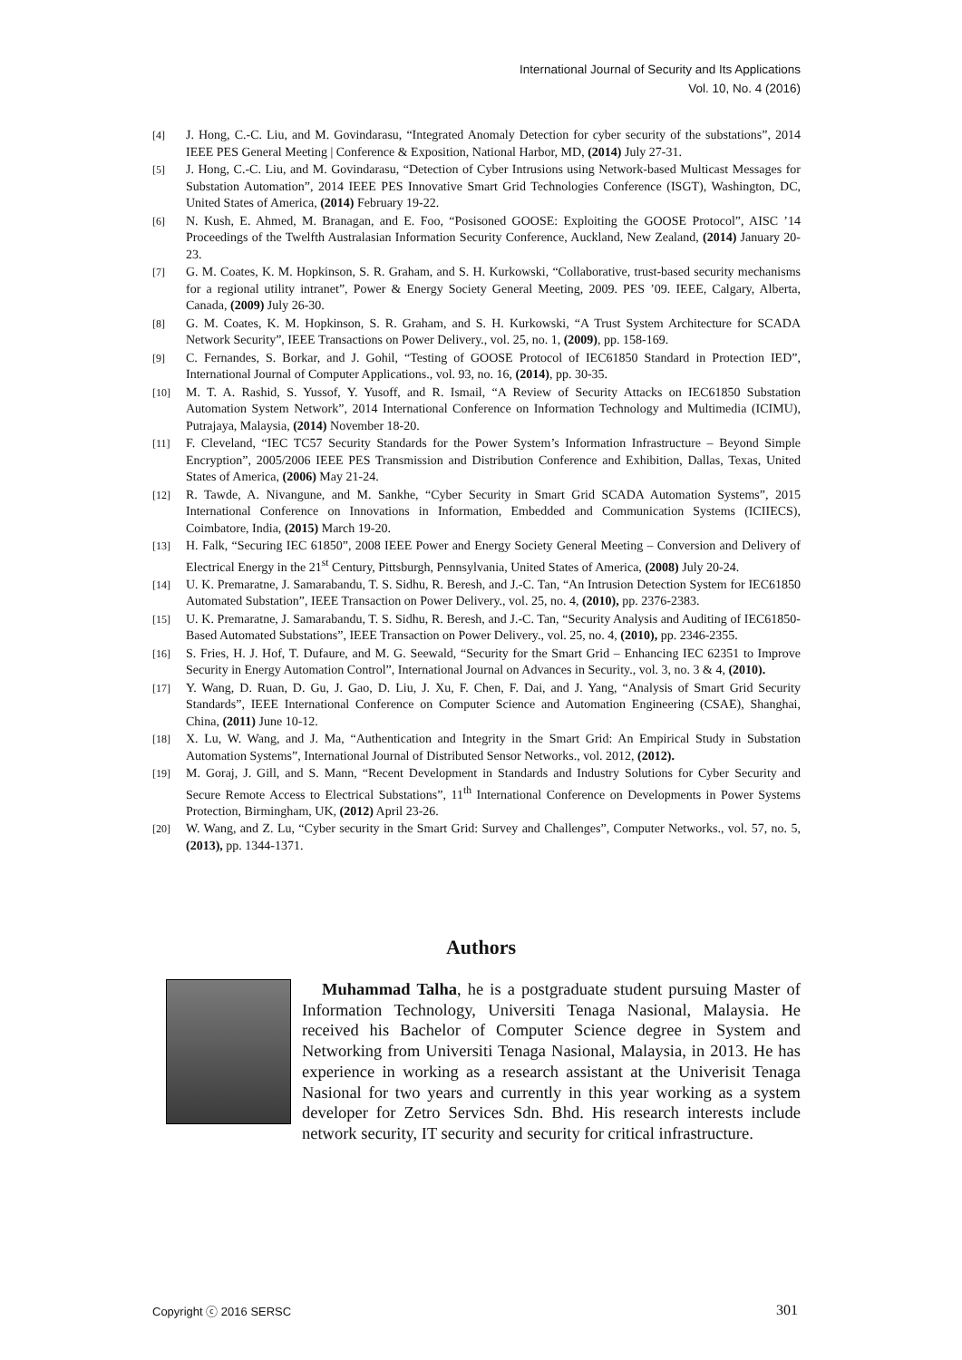International Journal of Security and Its Applications
Vol. 10, No. 4 (2016)
[4] J. Hong, C.-C. Liu, and M. Govindarasu, “Integrated Anomaly Detection for cyber security of the substations”, 2014 IEEE PES General Meeting | Conference & Exposition, National Harbor, MD, (2014) July 27-31.
[5] J. Hong, C.-C. Liu, and M. Govindarasu, “Detection of Cyber Intrusions using Network-based Multicast Messages for Substation Automation”, 2014 IEEE PES Innovative Smart Grid Technologies Conference (ISGT), Washington, DC, United States of America, (2014) February 19-22.
[6] N. Kush, E. Ahmed, M. Branagan, and E. Foo, “Posisoned GOOSE: Exploiting the GOOSE Protocol”, AISC ’14 Proceedings of the Twelfth Australasian Information Security Conference, Auckland, New Zealand, (2014) January 20-23.
[7] G. M. Coates, K. M. Hopkinson, S. R. Graham, and S. H. Kurkowski, “Collaborative, trust-based security mechanisms for a regional utility intranet”, Power & Energy Society General Meeting, 2009. PES ’09. IEEE, Calgary, Alberta, Canada, (2009) July 26-30.
[8] G. M. Coates, K. M. Hopkinson, S. R. Graham, and S. H. Kurkowski, “A Trust System Architecture for SCADA Network Security”, IEEE Transactions on Power Delivery., vol. 25, no. 1, (2009), pp. 158-169.
[9] C. Fernandes, S. Borkar, and J. Gohil, “Testing of GOOSE Protocol of IEC61850 Standard in Protection IED”, International Journal of Computer Applications., vol. 93, no. 16, (2014), pp. 30-35.
[10] M. T. A. Rashid, S. Yussof, Y. Yusoff, and R. Ismail, “A Review of Security Attacks on IEC61850 Substation Automation System Network”, 2014 International Conference on Information Technology and Multimedia (ICIMU), Putrajaya, Malaysia, (2014) November 18-20.
[11] F. Cleveland, “IEC TC57 Security Standards for the Power System’s Information Infrastructure – Beyond Simple Encryption”, 2005/2006 IEEE PES Transmission and Distribution Conference and Exhibition, Dallas, Texas, United States of America, (2006) May 21-24.
[12] R. Tawde, A. Nivangune, and M. Sankhe, “Cyber Security in Smart Grid SCADA Automation Systems”, 2015 International Conference on Innovations in Information, Embedded and Communication Systems (ICIIECS), Coimbatore, India, (2015) March 19-20.
[13] H. Falk, “Securing IEC 61850”, 2008 IEEE Power and Energy Society General Meeting – Conversion and Delivery of Electrical Energy in the 21<sup>st</sup> Century, Pittsburgh, Pennsylvania, United States of America, (2008) July 20-24.
[14] U. K. Premaratne, J. Samarabandu, T. S. Sidhu, R. Beresh, and J.-C. Tan, “An Intrusion Detection System for IEC61850 Automated Substation”, IEEE Transaction on Power Delivery., vol. 25, no. 4, (2010), pp. 2376-2383.
[15] U. K. Premaratne, J. Samarabandu, T. S. Sidhu, R. Beresh, and J.-C. Tan, “Security Analysis and Auditing of IEC61850-Based Automated Substations”, IEEE Transaction on Power Delivery., vol. 25, no. 4, (2010), pp. 2346-2355.
[16] S. Fries, H. J. Hof, T. Dufaure, and M. G. Seewald, “Security for the Smart Grid – Enhancing IEC 62351 to Improve Security in Energy Automation Control”, International Journal on Advances in Security., vol. 3, no. 3 & 4, (2010).
[17] Y. Wang, D. Ruan, D. Gu, J. Gao, D. Liu, J. Xu, F. Chen, F. Dai, and J. Yang, “Analysis of Smart Grid Security Standards”, IEEE International Conference on Computer Science and Automation Engineering (CSAE), Shanghai, China, (2011) June 10-12.
[18] X. Lu, W. Wang, and J. Ma, “Authentication and Integrity in the Smart Grid: An Empirical Study in Substation Automation Systems”, International Journal of Distributed Sensor Networks., vol. 2012, (2012).
[19] M. Goraj, J. Gill, and S. Mann, “Recent Development in Standards and Industry Solutions for Cyber Security and Secure Remote Access to Electrical Substations”, 11<sup>th</sup> International Conference on Developments in Power Systems Protection, Birmingham, UK, (2012) April 23-26.
[20] W. Wang, and Z. Lu, “Cyber security in the Smart Grid: Survey and Challenges”, Computer Networks., vol. 57, no. 5, (2013), pp. 1344-1371.
Authors
Muhammad Talha, he is a postgraduate student pursuing Master of Information Technology, Universiti Tenaga Nasional, Malaysia. He received his Bachelor of Computer Science degree in System and Networking from Universiti Tenaga Nasional, Malaysia, in 2013. He has experience in working as a research assistant at the Univerisit Tenaga Nasional for two years and currently in this year working as a system developer for Zetro Services Sdn. Bhd. His research interests include network security, IT security and security for critical infrastructure.
Copyright ⓒ 2016 SERSC 301